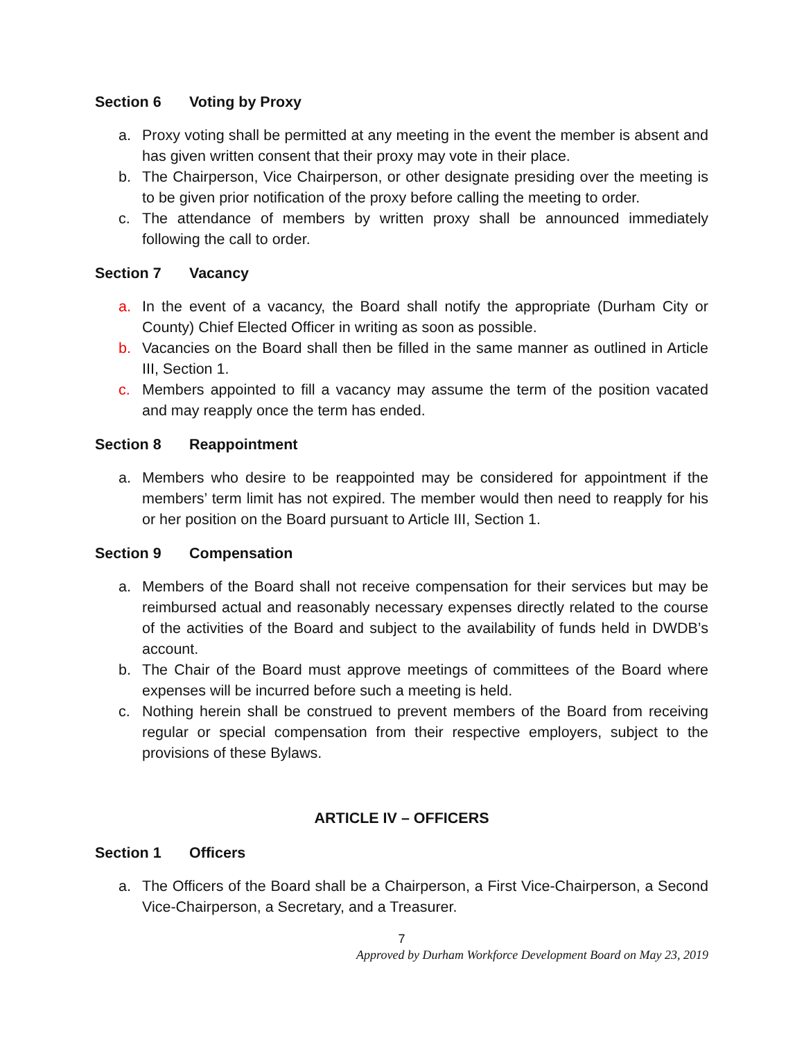Section 6 Voting by Proxy
a. Proxy voting shall be permitted at any meeting in the event the member is absent and has given written consent that their proxy may vote in their place.
b. The Chairperson, Vice Chairperson, or other designate presiding over the meeting is to be given prior notification of the proxy before calling the meeting to order.
c. The attendance of members by written proxy shall be announced immediately following the call to order.
Section 7 Vacancy
a. In the event of a vacancy, the Board shall notify the appropriate (Durham City or County) Chief Elected Officer in writing as soon as possible.
b. Vacancies on the Board shall then be filled in the same manner as outlined in Article III, Section 1.
c. Members appointed to fill a vacancy may assume the term of the position vacated and may reapply once the term has ended.
Section 8 Reappointment
a. Members who desire to be reappointed may be considered for appointment if the members’ term limit has not expired. The member would then need to reapply for his or her position on the Board pursuant to Article III, Section 1.
Section 9 Compensation
a. Members of the Board shall not receive compensation for their services but may be reimbursed actual and reasonably necessary expenses directly related to the course of the activities of the Board and subject to the availability of funds held in DWDB’s account.
b. The Chair of the Board must approve meetings of committees of the Board where expenses will be incurred before such a meeting is held.
c. Nothing herein shall be construed to prevent members of the Board from receiving regular or special compensation from their respective employers, subject to the provisions of these Bylaws.
ARTICLE IV – OFFICERS
Section 1 Officers
a. The Officers of the Board shall be a Chairperson, a First Vice-Chairperson, a Second Vice-Chairperson, a Secretary, and a Treasurer.
7
Approved by Durham Workforce Development Board on May 23, 2019